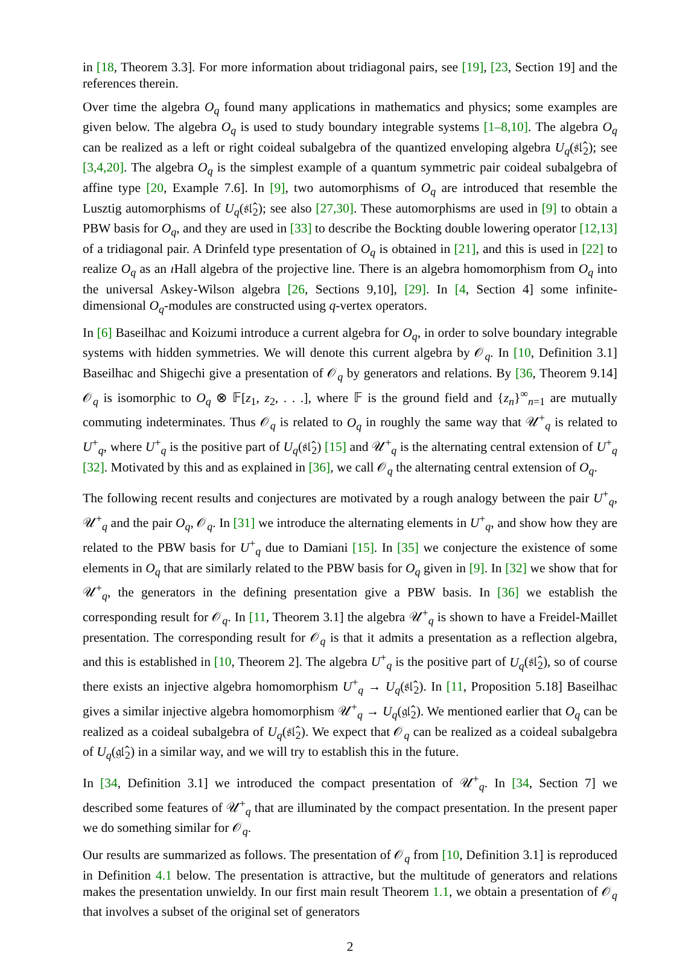in [18, Theorem 3.3]. For more information about tridiagonal pairs, see [19], [23, Section 19] and the references therein.
Over time the algebra O<sub>q</sub> found many applications in mathematics and physics; some examples are given below. The algebra O<sub>q</sub> is used to study boundary integrable systems [1–8,10]. The algebra O<sub>q</sub> can be realized as a left or right coideal subalgebra of the quantized enveloping algebra U<sub>q</sub>(𝔰𝔩̂<sub>2</sub>); see [3,4,20]. The algebra O<sub>q</sub> is the simplest example of a quantum symmetric pair coideal subalgebra of affine type [20, Example 7.6]. In [9], two automorphisms of O<sub>q</sub> are introduced that resemble the Lusztig automorphisms of U<sub>q</sub>(𝔰𝔩̂<sub>2</sub>); see also [27,30]. These automorphisms are used in [9] to obtain a PBW basis for O<sub>q</sub>, and they are used in [33] to describe the Bockting double lowering operator [12,13] of a tridiagonal pair. A Drinfeld type presentation of O<sub>q</sub> is obtained in [21], and this is used in [22] to realize O<sub>q</sub> as an ı Hall algebra of the projective line. There is an algebra homomorphism from O<sub>q</sub> into the universal Askey-Wilson algebra [26, Sections 9,10], [29]. In [4, Section 4] some infinite-dimensional O<sub>q</sub>-modules are constructed using q-vertex operators.
In [6] Baseilhac and Koizumi introduce a current algebra for O<sub>q</sub>, in order to solve boundary integrable systems with hidden symmetries. We will denote this current algebra by 𝒪<sub>q</sub>. In [10, Definition 3.1] Baseilhac and Shigechi give a presentation of 𝒪<sub>q</sub> by generators and relations. By [36, Theorem 9.14] 𝒪<sub>q</sub> is isomorphic to O<sub>q</sub> ⊗ 𝔽[z<sub>1</sub>, z<sub>2</sub>, . . .], where 𝔽 is the ground field and {z<sub>n</sub>}<sup>∞</sup><sub>n=1</sub> are mutually commuting indeterminates. Thus 𝒪<sub>q</sub> is related to O<sub>q</sub> in roughly the same way that 𝒰<sup>+</sup><sub>q</sub> is related to U<sup>+</sup><sub>q</sub>, where U<sup>+</sup><sub>q</sub> is the positive part of U<sub>q</sub>(𝔰𝔩̂<sub>2</sub>) [15] and 𝒰<sup>+</sup><sub>q</sub> is the alternating central extension of U<sup>+</sup><sub>q</sub> [32]. Motivated by this and as explained in [36], we call 𝒪<sub>q</sub> the alternating central extension of O<sub>q</sub>.
The following recent results and conjectures are motivated by a rough analogy between the pair U<sup>+</sup><sub>q</sub>, 𝒰<sup>+</sup><sub>q</sub> and the pair O<sub>q</sub>, 𝒪<sub>q</sub>. In [31] we introduce the alternating elements in U<sup>+</sup><sub>q</sub>, and show how they are related to the PBW basis for U<sup>+</sup><sub>q</sub> due to Damiani [15]. In [35] we conjecture the existence of some elements in O<sub>q</sub> that are similarly related to the PBW basis for O<sub>q</sub> given in [9]. In [32] we show that for 𝒰<sup>+</sup><sub>q</sub>, the generators in the defining presentation give a PBW basis. In [36] we establish the corresponding result for 𝒪<sub>q</sub>. In [11, Theorem 3.1] the algebra 𝒰<sup>+</sup><sub>q</sub> is shown to have a Freidel-Maillet presentation. The corresponding result for 𝒪<sub>q</sub> is that it admits a presentation as a reflection algebra, and this is established in [10, Theorem 2]. The algebra U<sup>+</sup><sub>q</sub> is the positive part of U<sub>q</sub>(𝔰𝔩̂<sub>2</sub>), so of course there exists an injective algebra homomorphism U<sup>+</sup><sub>q</sub> → U<sub>q</sub>(𝔰𝔩̂<sub>2</sub>). In [11, Proposition 5.18] Baseilhac gives a similar injective algebra homomorphism 𝒰<sup>+</sup><sub>q</sub> → U<sub>q</sub>(𝔤𝔩̂<sub>2</sub>). We mentioned earlier that O<sub>q</sub> can be realized as a coideal subalgebra of U<sub>q</sub>(𝔰𝔩̂<sub>2</sub>). We expect that 𝒪<sub>q</sub> can be realized as a coideal subalgebra of U<sub>q</sub>(𝔤𝔩̂<sub>2</sub>) in a similar way, and we will try to establish this in the future.
In [34, Definition 3.1] we introduced the compact presentation of 𝒰<sup>+</sup><sub>q</sub>. In [34, Section 7] we described some features of 𝒰<sup>+</sup><sub>q</sub> that are illuminated by the compact presentation. In the present paper we do something similar for 𝒪<sub>q</sub>.
Our results are summarized as follows. The presentation of 𝒪<sub>q</sub> from [10, Definition 3.1] is reproduced in Definition 4.1 below. The presentation is attractive, but the multitude of generators and relations makes the presentation unwieldy. In our first main result Theorem 1.1, we obtain a presentation of 𝒪<sub>q</sub> that involves a subset of the original set of generators
2